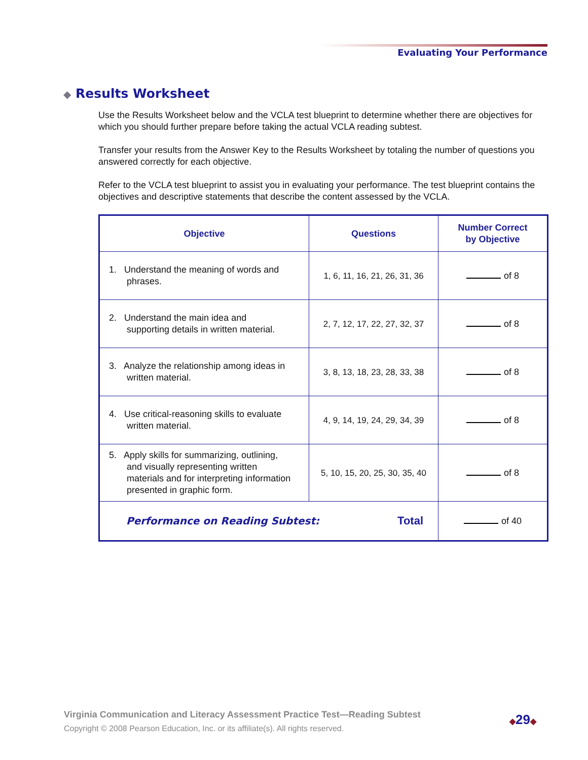Evaluating Your Performance
◆ Results Worksheet
Use the Results Worksheet below and the VCLA test blueprint to determine whether there are objectives for which you should further prepare before taking the actual VCLA reading subtest.
Transfer your results from the Answer Key to the Results Worksheet by totaling the number of questions you answered correctly for each objective.
Refer to the VCLA test blueprint to assist you in evaluating your performance. The test blueprint contains the objectives and descriptive statements that describe the content assessed by the VCLA.
| Objective | Questions | Number Correct by Objective |
| --- | --- | --- |
| 1. Understand the meaning of words and phrases. | 1, 6, 11, 16, 21, 26, 31, 36 | of 8 |
| 2. Understand the main idea and supporting details in written material. | 2, 7, 12, 17, 22, 27, 32, 37 | of 8 |
| 3. Analyze the relationship among ideas in written material. | 3, 8, 13, 18, 23, 28, 33, 38 | of 8 |
| 4. Use critical-reasoning skills to evaluate written material. | 4, 9, 14, 19, 24, 29, 34, 39 | of 8 |
| 5. Apply skills for summarizing, outlining, and visually representing written materials and for interpreting information presented in graphic form. | 5, 10, 15, 20, 25, 30, 35, 40 | of 8 |
| Performance on Reading Subtest: Total | | of 40 |
Virginia Communication and Literacy Assessment Practice Test—Reading Subtest
Copyright © 2008 Pearson Education, Inc. or its affiliate(s). All rights reserved.
◆29◆